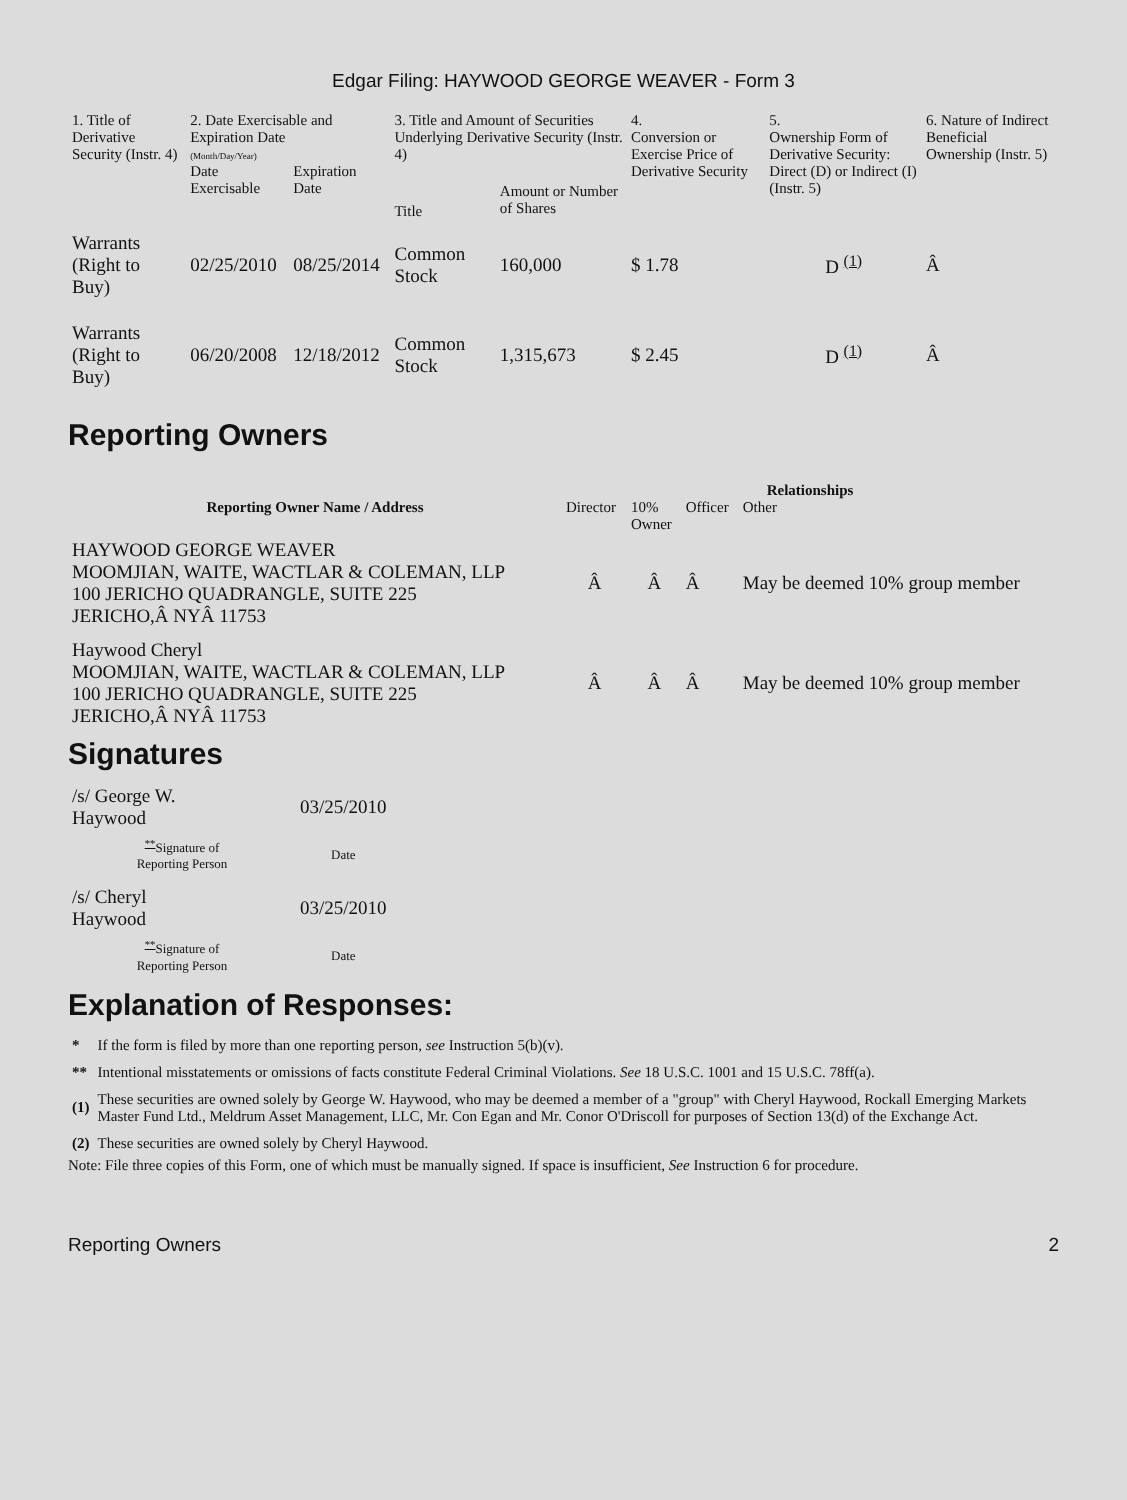Edgar Filing: HAYWOOD GEORGE WEAVER - Form 3
| 1. Title of Derivative Security (Instr. 4) | 2. Date Exercisable and Expiration Date (Month/Day/Year) | | 3. Title and Amount of Securities Underlying Derivative Security (Instr. 4) | | 4. Conversion or Exercise Price of Derivative Security | 5. Ownership Form of Derivative Security: Direct (D) or Indirect (I) (Instr. 5) | 6. Nature of Indirect Beneficial Ownership (Instr. 5) |
| --- | --- | --- | --- | --- | --- | --- | --- |
| | Date Exercisable | Expiration Date | Title | Amount or Number of Shares | | | |
| Warrants (Right to Buy) | 02/25/2010 | 08/25/2014 | Common Stock | 160,000 | $ 1.78 | D <sup>(1)</sup> | Â |
| Warrants (Right to Buy) | 06/20/2008 | 12/18/2012 | Common Stock | 1,315,673 | $ 2.45 | D <sup>(1)</sup> | Â |
Reporting Owners
| Reporting Owner Name / Address | Relationships | | | |
| --- | --- | --- | --- | --- |
| | Director | 10% Owner | Officer | Other |
| HAYWOOD GEORGE WEAVER MOOMJIAN, WAITE, WACTLAR & COLEMAN, LLP 100 JERICHO QUADRANGLE, SUITE 225 JERICHO,Â NYÂ 11753 | Â | Â | Â | May be deemed 10% group member |
| Haywood Cheryl MOOMJIAN, WAITE, WACTLAR & COLEMAN, LLP 100 JERICHO QUADRANGLE, SUITE 225 JERICHO,Â NYÂ 11753 | Â | Â | Â | May be deemed 10% group member |
Signatures
| /s/ George W. Haywood | 03/25/2010 |
| <sup>**</sup> Signature of Reporting Person | Date |
| /s/ Cheryl Haywood | 03/25/2010 |
| <sup>**</sup> Signature of Reporting Person | Date |
Explanation of Responses:
| * | If the form is filed by more than one reporting person, see Instruction 5(b)(v). |
| ** | Intentional misstatements or omissions of facts constitute Federal Criminal Violations. See 18 U.S.C. 1001 and 15 U.S.C. 78ff(a). |
| (1) | These securities are owned solely by George W. Haywood, who may be deemed a member of a "group" with Cheryl Haywood, Rockall Emerging Markets Master Fund Ltd., Meldrum Asset Management, LLC, Mr. Con Egan and Mr. Conor O'Driscoll for purposes of Section 13(d) of the Exchange Act. |
| (2) | These securities are owned solely by Cheryl Haywood. |
Note: File three copies of this Form, one of which must be manually signed. If space is insufficient, See Instruction 6 for procedure.
Reporting Owners 2